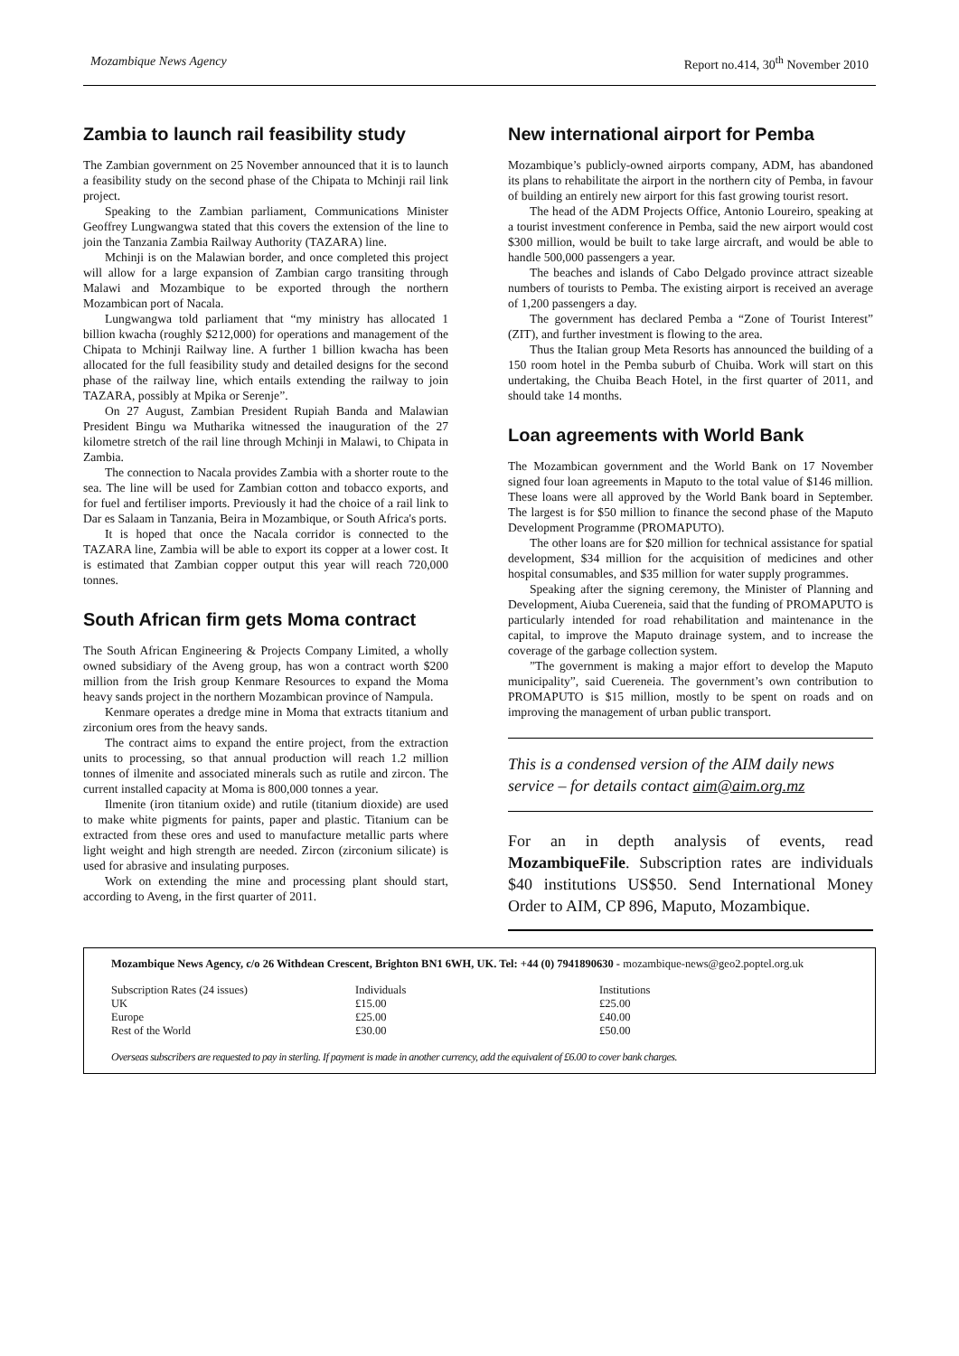Mozambique News Agency Report no.414, 30<sup>th</sup> November 2010
Zambia to launch rail feasibility study
The Zambian government on 25 November announced that it is to launch a feasibility study on the second phase of the Chipata to Mchinji rail link project.
Speaking to the Zambian parliament, Communications Minister Geoffrey Lungwangwa stated that this covers the extension of the line to join the Tanzania Zambia Railway Authority (TAZARA) line.
Mchinji is on the Malawian border, and once completed this project will allow for a large expansion of Zambian cargo transiting through Malawi and Mozambique to be exported through the northern Mozambican port of Nacala.
Lungwangwa told parliament that “my ministry has allocated 1 billion kwacha (roughly $212,000) for operations and management of the Chipata to Mchinji Railway line. A further 1 billion kwacha has been allocated for the full feasibility study and detailed designs for the second phase of the railway line, which entails extending the railway to join TAZARA, possibly at Mpika or Serenje”.
On 27 August, Zambian President Rupiah Banda and Malawian President Bingu wa Mutharika witnessed the inauguration of the 27 kilometre stretch of the rail line through Mchinji in Malawi, to Chipata in Zambia.
The connection to Nacala provides Zambia with a shorter route to the sea. The line will be used for Zambian cotton and tobacco exports, and for fuel and fertiliser imports. Previously it had the choice of a rail link to Dar es Salaam in Tanzania, Beira in Mozambique, or South Africa's ports.
It is hoped that once the Nacala corridor is connected to the TAZARA line, Zambia will be able to export its copper at a lower cost. It is estimated that Zambian copper output this year will reach 720,000 tonnes.
South African firm gets Moma contract
The South African Engineering & Projects Company Limited, a wholly owned subsidiary of the Aveng group, has won a contract worth $200 million from the Irish group Kenmare Resources to expand the Moma heavy sands project in the northern Mozambican province of Nampula.
Kenmare operates a dredge mine in Moma that extracts titanium and zirconium ores from the heavy sands.
The contract aims to expand the entire project, from the extraction units to processing, so that annual production will reach 1.2 million tonnes of ilmenite and associated minerals such as rutile and zircon. The current installed capacity at Moma is 800,000 tonnes a year.
Ilmenite (iron titanium oxide) and rutile (titanium dioxide) are used to make white pigments for paints, paper and plastic. Titanium can be extracted from these ores and used to manufacture metallic parts where light weight and high strength are needed. Zircon (zirconium silicate) is used for abrasive and insulating purposes.
Work on extending the mine and processing plant should start, according to Aveng, in the first quarter of 2011.
New international airport for Pemba
Mozambique’s publicly-owned airports company, ADM, has abandoned its plans to rehabilitate the airport in the northern city of Pemba, in favour of building an entirely new airport for this fast growing tourist resort.
The head of the ADM Projects Office, Antonio Loureiro, speaking at a tourist investment conference in Pemba, said the new airport would cost $300 million, would be built to take large aircraft, and would be able to handle 500,000 passengers a year.
The beaches and islands of Cabo Delgado province attract sizeable numbers of tourists to Pemba. The existing airport is received an average of 1,200 passengers a day.
The government has declared Pemba a “Zone of Tourist Interest” (ZIT), and further investment is flowing to the area.
Thus the Italian group Meta Resorts has announced the building of a 150 room hotel in the Pemba suburb of Chuiba. Work will start on this undertaking, the Chuiba Beach Hotel, in the first quarter of 2011, and should take 14 months.
Loan agreements with World Bank
The Mozambican government and the World Bank on 17 November signed four loan agreements in Maputo to the total value of $146 million. These loans were all approved by the World Bank board in September. The largest is for $50 million to finance the second phase of the Maputo Development Programme (PROMAPUTO).
The other loans are for $20 million for technical assistance for spatial development, $34 million for the acquisition of medicines and other hospital consumables, and $35 million for water supply programmes.
Speaking after the signing ceremony, the Minister of Planning and Development, Aiuba Cuereneia, said that the funding of PROMAPUTO is particularly intended for road rehabilitation and maintenance in the capital, to improve the Maputo drainage system, and to increase the coverage of the garbage collection system.
”The government is making a major effort to develop the Maputo municipality”, said Cuereneia. The government’s own contribution to PROMAPUTO is $15 million, mostly to be spent on roads and on improving the management of urban public transport.
This is a condensed version of the AIM daily news service – for details contact aim@aim.org.mz
For an in depth analysis of events, read MozambiqueFile. Subscription rates are individuals $40 institutions US$50. Send International Money Order to AIM, CP 896, Maputo, Mozambique.
Mozambique News Agency, c/o 26 Withdean Crescent, Brighton BN1 6WH, UK. Tel: +44 (0) 7941890630 - mozambique-news@geo2.poptel.org.uk
| Subscription Rates (24 issues) | Individuals | Institutions |
| UK | £15.00 | £25.00 |
| Europe | £25.00 | £40.00 |
| Rest of the World | £30.00 | £50.00 |
Overseas subscribers are requested to pay in sterling. If payment is made in another currency, add the equivalent of £6.00 to cover bank charges.